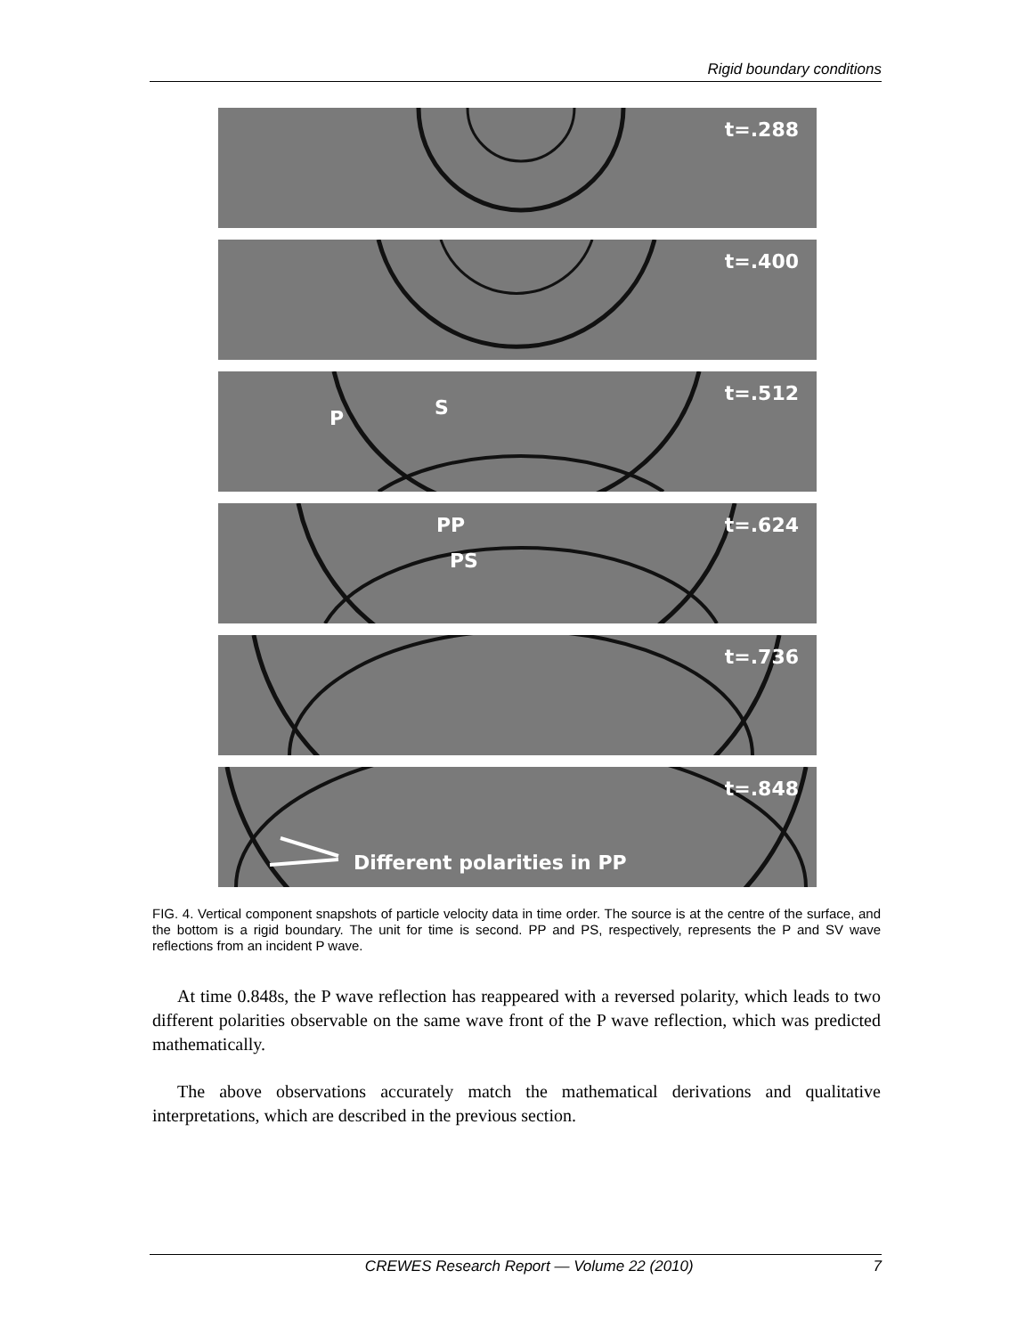Rigid boundary conditions
t=.288
t=.400
P S
t=.512
PP
PS
t=.624
t=.736
t=.848
Different polarities in PP
FIG. 4. Vertical component snapshots of particle velocity data in time order. The source is at the centre of the surface, and the bottom is a rigid boundary. The unit for time is second. PP and PS, respectively, represents the P and SV wave reflections from an incident P wave.
At time 0.848s, the P wave reflection has reappeared with a reversed polarity, which leads to two different polarities observable on the same wave front of the P wave reflection, which was predicted mathematically.
The above observations accurately match the mathematical derivations and qualitative interpretations, which are described in the previous section.
CREWES Research Report — Volume 22 (2010) 7